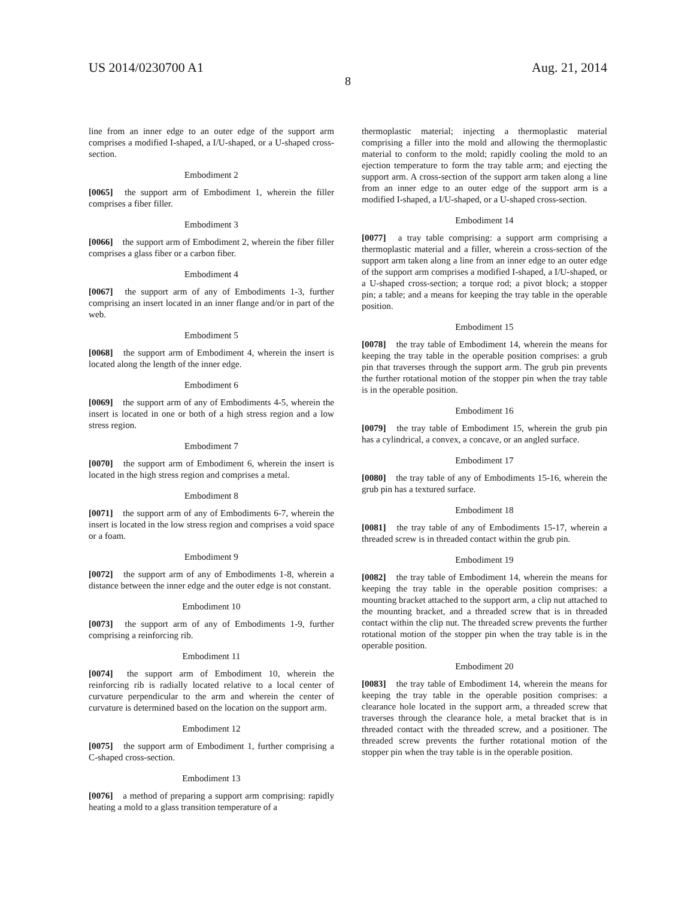US 2014/0230700 A1 Aug. 21, 2014
8
line from an inner edge to an outer edge of the support arm comprises a modified I-shaped, a I/U-shaped, or a U-shaped cross-section.
Embodiment 2
[0065] the support arm of Embodiment 1, wherein the filler comprises a fiber filler.
Embodiment 3
[0066] the support arm of Embodiment 2, wherein the fiber filler comprises a glass fiber or a carbon fiber.
Embodiment 4
[0067] the support arm of any of Embodiments 1-3, further comprising an insert located in an inner flange and/or in part of the web.
Embodiment 5
[0068] the support arm of Embodiment 4, wherein the insert is located along the length of the inner edge.
Embodiment 6
[0069] the support arm of any of Embodiments 4-5, wherein the insert is located in one or both of a high stress region and a low stress region.
Embodiment 7
[0070] the support arm of Embodiment 6, wherein the insert is located in the high stress region and comprises a metal.
Embodiment 8
[0071] the support arm of any of Embodiments 6-7, wherein the insert is located in the low stress region and comprises a void space or a foam.
Embodiment 9
[0072] the support arm of any of Embodiments 1-8, wherein a distance between the inner edge and the outer edge is not constant.
Embodiment 10
[0073] the support arm of any of Embodiments 1-9, further comprising a reinforcing rib.
Embodiment 11
[0074] the support arm of Embodiment 10, wherein the reinforcing rib is radially located relative to a local center of curvature perpendicular to the arm and wherein the center of curvature is determined based on the location on the support arm.
Embodiment 12
[0075] the support arm of Embodiment 1, further comprising a C-shaped cross-section.
Embodiment 13
[0076] a method of preparing a support arm comprising: rapidly heating a mold to a glass transition temperature of a
thermoplastic material; injecting a thermoplastic material comprising a filler into the mold and allowing the thermoplastic material to conform to the mold; rapidly cooling the mold to an ejection temperature to form the tray table arm; and ejecting the support arm. A cross-section of the support arm taken along a line from an inner edge to an outer edge of the support arm is a modified I-shaped, a I/U-shaped, or a U-shaped cross-section.
Embodiment 14
[0077] a tray table comprising: a support arm comprising a thermoplastic material and a filler, wherein a cross-section of the support arm taken along a line from an inner edge to an outer edge of the support arm comprises a modified I-shaped, a I/U-shaped, or a U-shaped cross-section; a torque rod; a pivot block; a stopper pin; a table; and a means for keeping the tray table in the operable position.
Embodiment 15
[0078] the tray table of Embodiment 14, wherein the means for keeping the tray table in the operable position comprises: a grub pin that traverses through the support arm. The grub pin prevents the further rotational motion of the stopper pin when the tray table is in the operable position.
Embodiment 16
[0079] the tray table of Embodiment 15, wherein the grub pin has a cylindrical, a convex, a concave, or an angled surface.
Embodiment 17
[0080] the tray table of any of Embodiments 15-16, wherein the grub pin has a textured surface.
Embodiment 18
[0081] the tray table of any of Embodiments 15-17, wherein a threaded screw is in threaded contact within the grub pin.
Embodiment 19
[0082] the tray table of Embodiment 14, wherein the means for keeping the tray table in the operable position comprises: a mounting bracket attached to the support arm, a clip nut attached to the mounting bracket, and a threaded screw that is in threaded contact within the clip nut. The threaded screw prevents the further rotational motion of the stopper pin when the tray table is in the operable position.
Embodiment 20
[0083] the tray table of Embodiment 14, wherein the means for keeping the tray table in the operable position comprises: a clearance hole located in the support arm, a threaded screw that traverses through the clearance hole, a metal bracket that is in threaded contact with the threaded screw, and a positioner. The threaded screw prevents the further rotational motion of the stopper pin when the tray table is in the operable position.